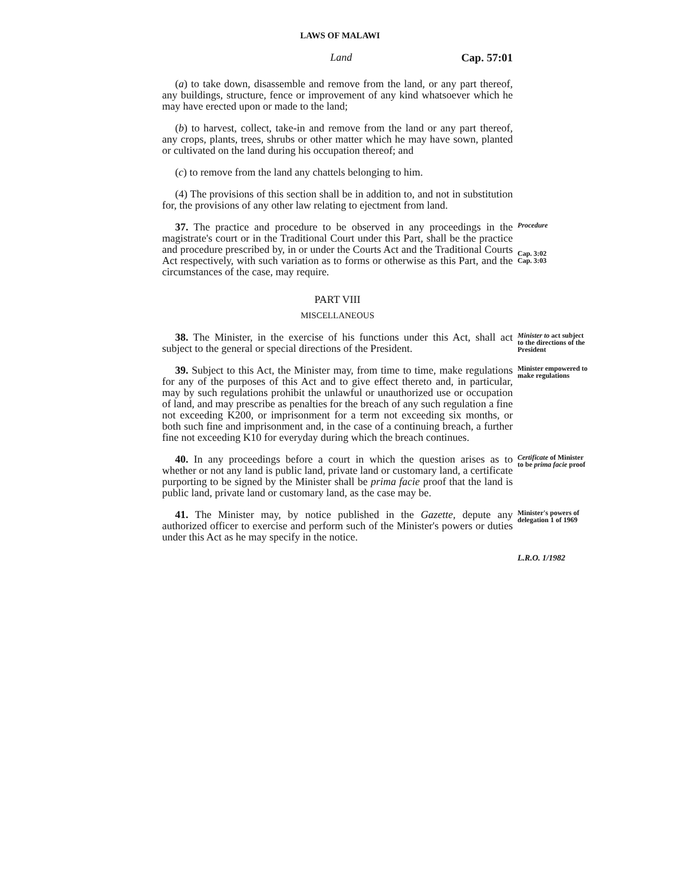LAWS OF MALAWI
Land Cap. 57:01
(a) to take down, disassemble and remove from the land, or any part thereof, any buildings, structure, fence or improvement of any kind whatsoever which he may have erected upon or made to the land;
(b) to harvest, collect, take-in and remove from the land or any part thereof, any crops, plants, trees, shrubs or other matter which he may have sown, planted or cultivated on the land during his occupation thereof; and
(c) to remove from the land any chattels belonging to him.
(4) The provisions of this section shall be in addition to, and not in substitution for, the provisions of any other law relating to ejectment from land.
37. The practice and procedure to be observed in any proceedings in the magistrate's court or in the Traditional Court under this Part, shall be the practice and procedure prescribed by, in or under the Courts Act and the Traditional Courts Act respectively, with such variation as to forms or otherwise as this Part, and the circumstances of the case, may require.
Procedure
Cap. 3:02
Cap. 3:03
PART VIII
MISCELLANEOUS
38. The Minister, in the exercise of his functions under this Act, shall act subject to the general or special directions of the President.
Minister to act subject to the directions of the President
39. Subject to this Act, the Minister may, from time to time, make regulations for any of the purposes of this Act and to give effect thereto and, in particular, may by such regulations prohibit the unlawful or unauthorized use or occupation of land, and may prescribe as penalties for the breach of any such regulation a fine not exceeding K200, or imprisonment for a term not exceeding six months, or both such fine and imprisonment and, in the case of a continuing breach, a further fine not exceeding K10 for everyday during which the breach continues.
Minister empowered to make regulations
40. In any proceedings before a court in which the question arises as to whether or not any land is public land, private land or customary land, a certificate purporting to be signed by the Minister shall be prima facie proof that the land is public land, private land or customary land, as the case may be.
Certificate of Minister to be prima facie proof
41. The Minister may, by notice published in the Gazette, depute any authorized officer to exercise and perform such of the Minister's powers or duties under this Act as he may specify in the notice.
Minister's powers of delegation 1 of 1969
L.R.O. 1/1982